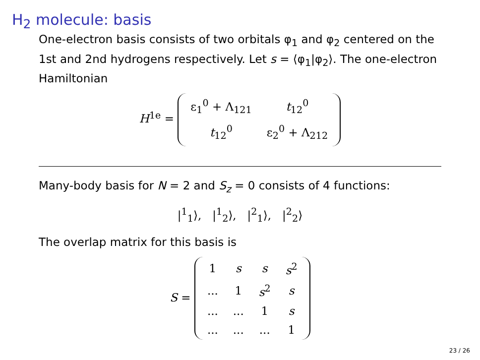H<sub>2</sub> molecule: basis
One-electron basis consists of two orbitals φ<sub>1</sub> and φ<sub>2</sub> centered on the 1st and 2nd hydrogens respectively. Let s = ⟨φ<sub>1</sub>|φ<sub>2</sub>⟩. The one-electron Hamiltonian
H<sup>1e</sup> =
| ε<sub>1</sub><sup>0</sup> + Λ<sub>121</sub> | t<sub>12</sub><sup>0</sup> |
| t<sub>12</sub><sup>0</sup> | ε<sub>2</sub><sup>0</sup> + Λ<sub>212</sub> |
Many-body basis for N = 2 and S<sub>z</sub> = 0 consists of 4 functions:
|<sup>1</sup><sub>1</sub>⟩, |<sup>1</sup><sub>2</sub>⟩, |<sup>2</sup><sub>1</sub>⟩, |<sup>2</sup><sub>2</sub>⟩
The overlap matrix for this basis is
S =
| 1 | s | s | s<sup>2</sup> |
| ... | 1 | s<sup>2</sup> | s |
| ... | ... | 1 | s |
| ... | ... | ... | 1 |
23 / 26